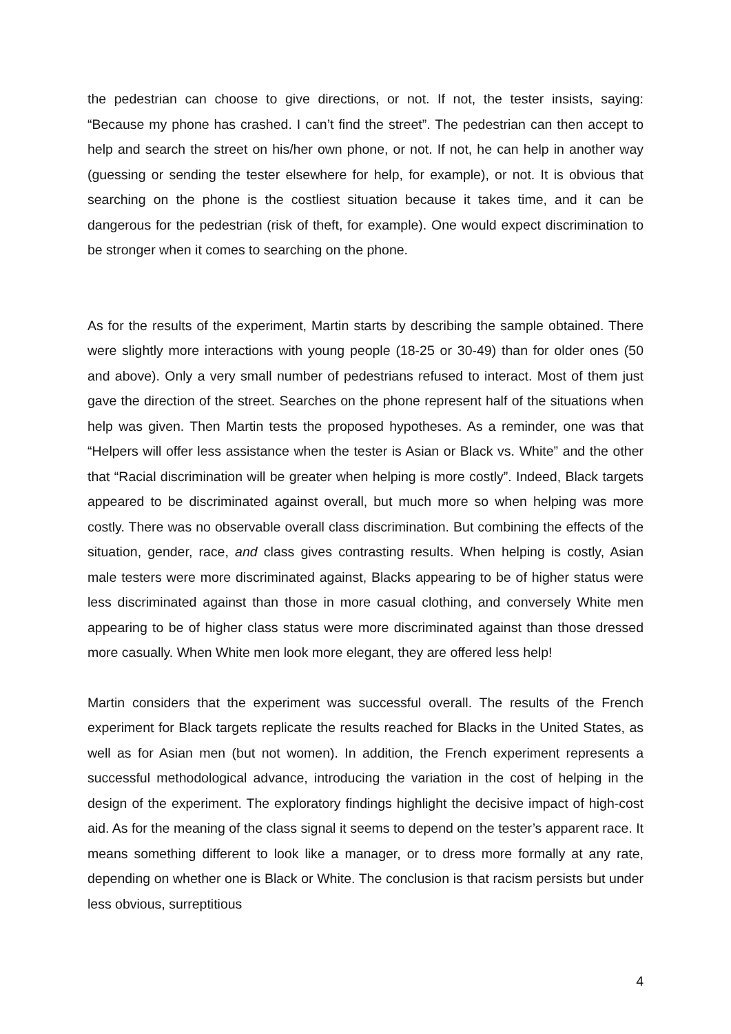the pedestrian can choose to give directions, or not. If not, the tester insists, saying: “Because my phone has crashed. I can’t find the street”. The pedestrian can then accept to help and search the street on his/her own phone, or not. If not, he can help in another way (guessing or sending the tester elsewhere for help, for example), or not. It is obvious that searching on the phone is the costliest situation because it takes time, and it can be dangerous for the pedestrian (risk of theft, for example). One would expect discrimination to be stronger when it comes to searching on the phone.
As for the results of the experiment, Martin starts by describing the sample obtained. There were slightly more interactions with young people (18-25 or 30-49) than for older ones (50 and above). Only a very small number of pedestrians refused to interact. Most of them just gave the direction of the street. Searches on the phone represent half of the situations when help was given. Then Martin tests the proposed hypotheses. As a reminder, one was that “Helpers will offer less assistance when the tester is Asian or Black vs. White” and the other that “Racial discrimination will be greater when helping is more costly”. Indeed, Black targets appeared to be discriminated against overall, but much more so when helping was more costly. There was no observable overall class discrimination. But combining the effects of the situation, gender, race, and class gives contrasting results. When helping is costly, Asian male testers were more discriminated against, Blacks appearing to be of higher status were less discriminated against than those in more casual clothing, and conversely White men appearing to be of higher class status were more discriminated against than those dressed more casually. When White men look more elegant, they are offered less help!
Martin considers that the experiment was successful overall. The results of the French experiment for Black targets replicate the results reached for Blacks in the United States, as well as for Asian men (but not women). In addition, the French experiment represents a successful methodological advance, introducing the variation in the cost of helping in the design of the experiment. The exploratory findings highlight the decisive impact of high-cost aid. As for the meaning of the class signal it seems to depend on the tester’s apparent race. It means something different to look like a manager, or to dress more formally at any rate, depending on whether one is Black or White. The conclusion is that racism persists but under less obvious, surreptitious
4